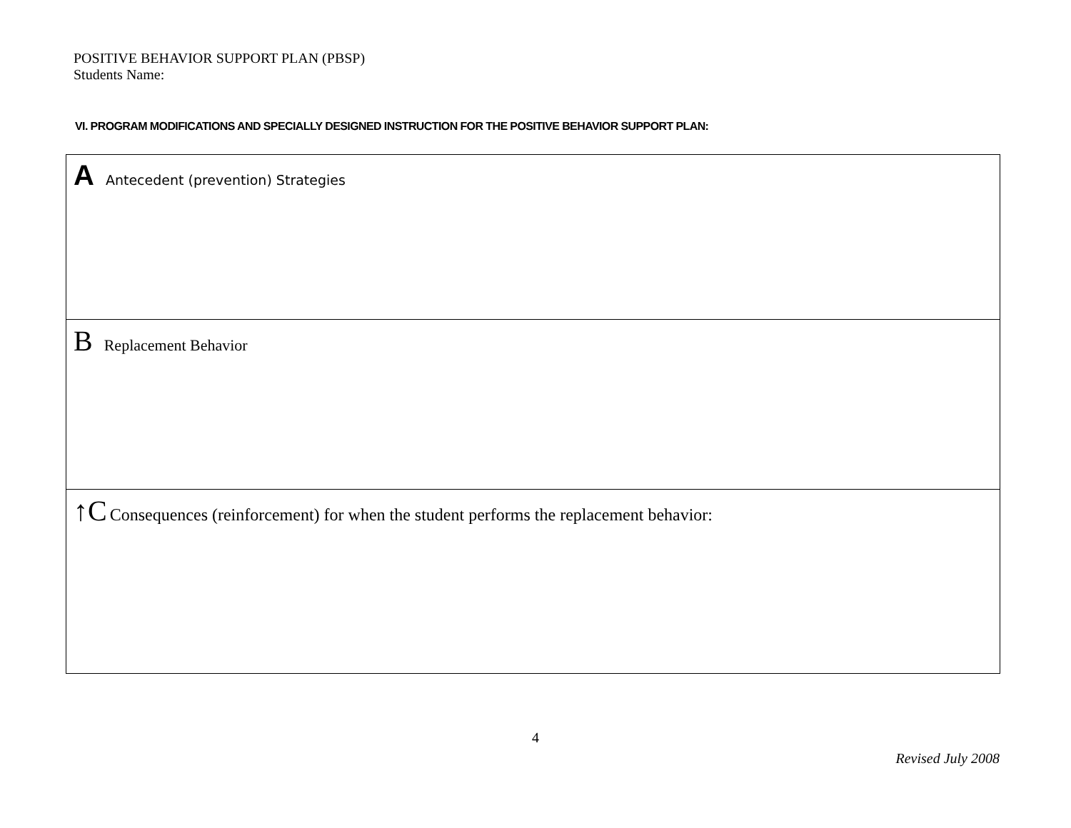POSITIVE BEHAVIOR SUPPORT PLAN (PBSP)
Students Name:
VI. PROGRAM MODIFICATIONS AND SPECIALLY DESIGNED INSTRUCTION FOR THE POSITIVE BEHAVIOR SUPPORT PLAN:
| A Antecedent (prevention) Strategies |
| B Replacement Behavior |
| ↑C Consequences (reinforcement) for when the student performs the replacement behavior: |
4
Revised July 2008